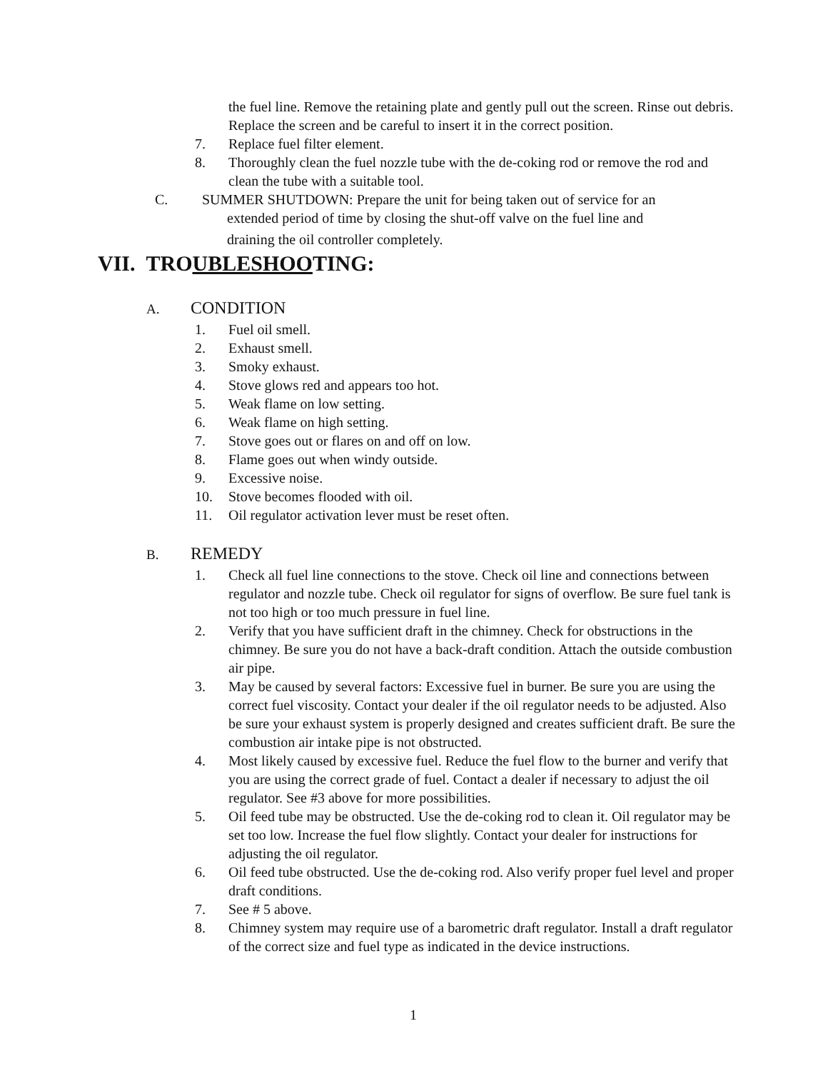the fuel line. Remove the retaining plate and gently pull out the screen. Rinse out debris. Replace the screen and be careful to insert it in the correct position.
7.
Replace fuel filter element.
8.
Thoroughly clean the fuel nozzle tube with the de-coking rod or remove the rod and clean the tube with a suitable tool.
C.
SUMMER SHUTDOWN: Prepare the unit for being taken out of service for an
extended period of time by closing the shut-off valve on the fuel line and
draining the oil controller completely.
VII. TROUBLESHOOTING:
A. CONDITION
1.
Fuel oil smell.
2.
Exhaust smell.
3.
Smoky exhaust.
4.
Stove glows red and appears too hot.
5.
Weak flame on low setting.
6.
Weak flame on high setting.
7.
Stove goes out or flares on and off on low.
8.
Flame goes out when windy outside.
9.
Excessive noise.
10.
Stove becomes flooded with oil.
11.
Oil regulator activation lever must be reset often.
B. REMEDY
1.
Check all fuel line connections to the stove. Check oil line and connections between regulator and nozzle tube. Check oil regulator for signs of overflow. Be sure fuel tank is not too high or too much pressure in fuel line.
2.
Verify that you have sufficient draft in the chimney. Check for obstructions in the chimney. Be sure you do not have a back-draft condition. Attach the outside combustion air pipe.
3.
May be caused by several factors: Excessive fuel in burner. Be sure you are using the correct fuel viscosity. Contact your dealer if the oil regulator needs to be adjusted. Also be sure your exhaust system is properly designed and creates sufficient draft. Be sure the combustion air intake pipe is not obstructed.
4.
Most likely caused by excessive fuel. Reduce the fuel flow to the burner and verify that you are using the correct grade of fuel. Contact a dealer if necessary to adjust the oil regulator. See #3 above for more possibilities.
5.
Oil feed tube may be obstructed. Use the de-coking rod to clean it. Oil regulator may be set too low. Increase the fuel flow slightly. Contact your dealer for instructions for adjusting the oil regulator.
6.
Oil feed tube obstructed. Use the de-coking rod. Also verify proper fuel level and proper draft conditions.
7.
See # 5 above.
8.
Chimney system may require use of a barometric draft regulator. Install a draft regulator of the correct size and fuel type as indicated in the device instructions.
1